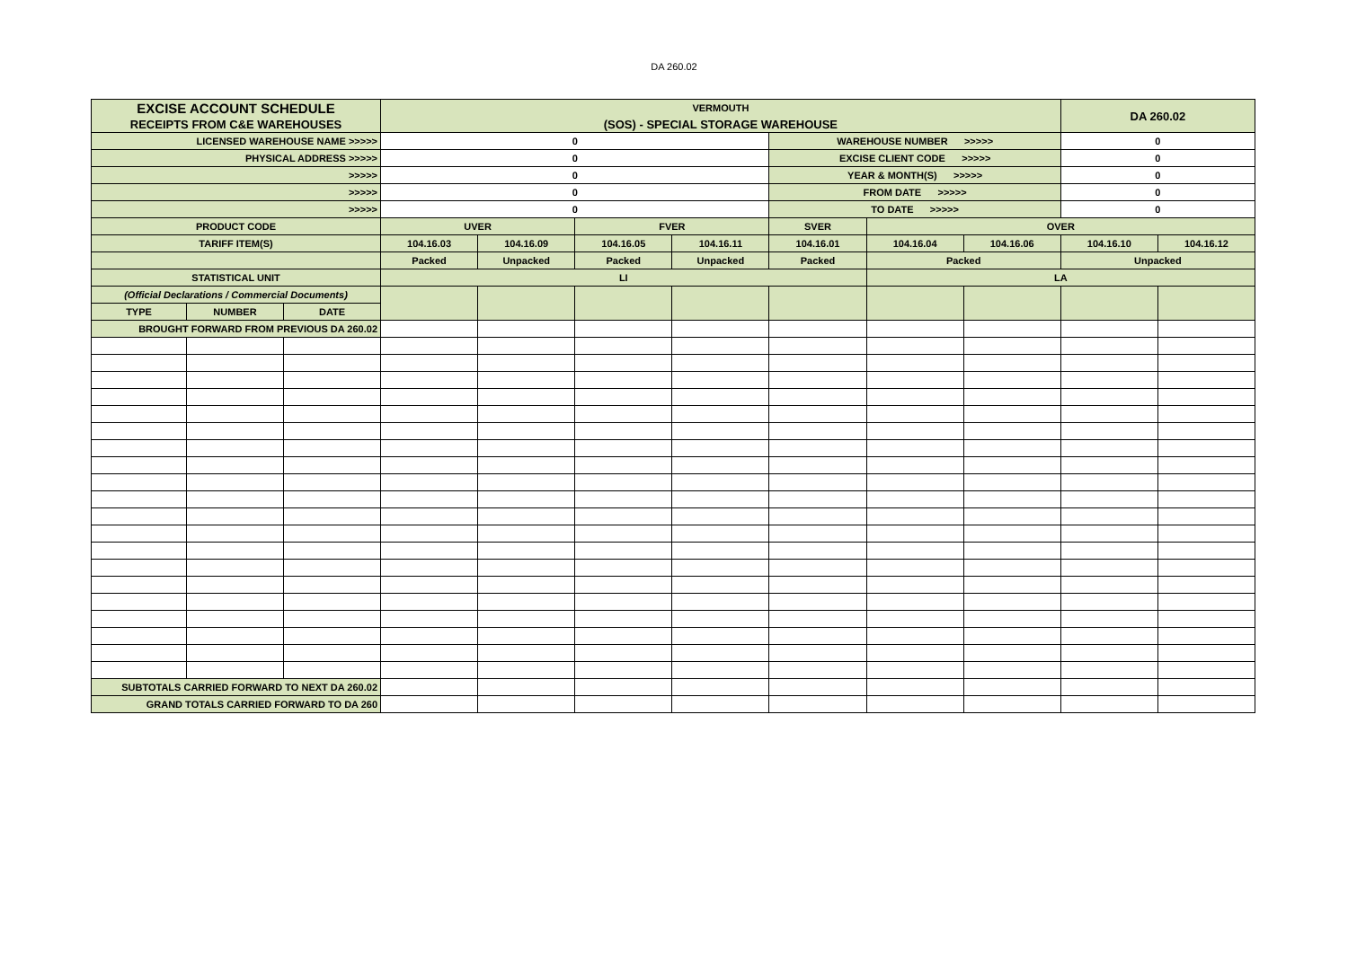DA 260.02
| EXCISE ACCOUNT SCHEDULE | | | VERMOUTH | | | | | | | DA 260.02 | |
| RECEIPTS FROM C&E WAREHOUSES | | | (SOS) - SPECIAL STORAGE WAREHOUSE | | | | | | | | |
| LICENSED WAREHOUSE NAME >>>>> | | | 0 | | | | WAREHOUSE NUMBER >>>>> | | | 0 | |
| PHYSICAL ADDRESS >>>>> | | | 0 | | | | EXCISE CLIENT CODE >>>>> | | | 0 | |
| >>>>> | | | 0 | | | | YEAR & MONTH(S) >>>>> | | | 0 | |
| >>>>> | | | 0 | | | | FROM DATE >>>>> | | | 0 | |
| >>>>> | | | 0 | | | | TO DATE >>>>> | | | 0 | |
| PRODUCT CODE | | | UVER | | FVER | | SVER | OVER | | | |
| TARIFF ITEM(S) | | | 104.16.03 | 104.16.09 | 104.16.05 | 104.16.11 | 104.16.01 | 104.16.04 | 104.16.06 | 104.16.10 | 104.16.12 |
| | | | Packed | Unpacked | Packed | Unpacked | Packed | Packed | | Unpacked | |
| STATISTICAL UNIT | | | LI | | | | | LA | | | |
| (Official Declarations / Commercial Documents) | | | | | | | | | | | |
| TYPE | NUMBER | DATE | | | | | | | | | |
| BROUGHT FORWARD FROM PREVIOUS DA 260.02 | | | | | | | | | | | |
| SUBTOTALS CARRIED FORWARD TO NEXT DA 260.02 | | | | | | | | | | | |
| GRAND TOTALS CARRIED FORWARD TO DA 260 | | | | | | | | | | | |